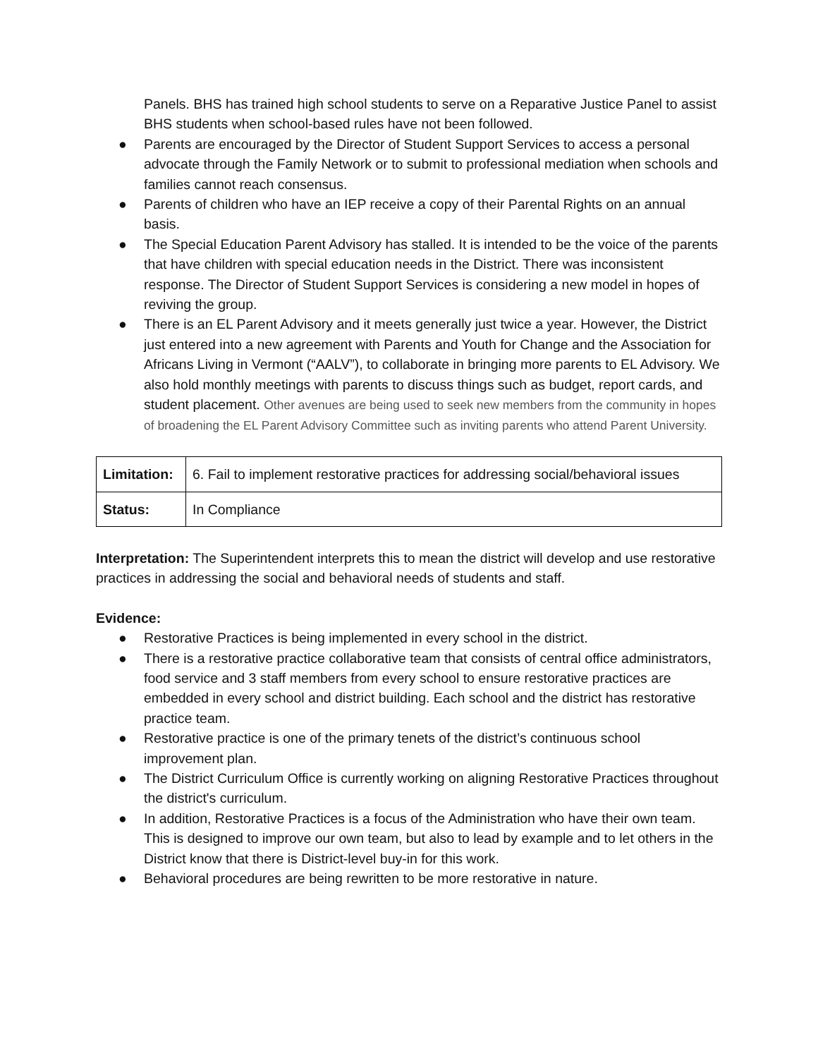Panels. BHS has trained high school students to serve on a Reparative Justice Panel to assist BHS students when school-based rules have not been followed.
● Parents are encouraged by the Director of Student Support Services to access a personal advocate through the Family Network or to submit to professional mediation when schools and families cannot reach consensus.
● Parents of children who have an IEP receive a copy of their Parental Rights on an annual basis.
● The Special Education Parent Advisory has stalled. It is intended to be the voice of the parents that have children with special education needs in the District. There was inconsistent response. The Director of Student Support Services is considering a new model in hopes of reviving the group.
● There is an EL Parent Advisory and it meets generally just twice a year. However, the District just entered into a new agreement with Parents and Youth for Change and the Association for Africans Living in Vermont (“AALV”), to collaborate in bringing more parents to EL Advisory. We also hold monthly meetings with parents to discuss things such as budget, report cards, and student placement. Other avenues are being used to seek new members from the community in hopes of broadening the EL Parent Advisory Committee such as inviting parents who attend Parent University.
| Limitation: | 6. Fail to implement restorative practices for addressing social/behavioral issues |
| Status: | In Compliance |
Interpretation: The Superintendent interprets this to mean the district will develop and use restorative practices in addressing the social and behavioral needs of students and staff.
Evidence:
● Restorative Practices is being implemented in every school in the district.
● There is a restorative practice collaborative team that consists of central office administrators, food service and 3 staff members from every school to ensure restorative practices are embedded in every school and district building. Each school and the district has restorative practice team.
● Restorative practice is one of the primary tenets of the district’s continuous school improvement plan.
● The District Curriculum Office is currently working on aligning Restorative Practices throughout the district's curriculum.
● In addition, Restorative Practices is a focus of the Administration who have their own team. This is designed to improve our own team, but also to lead by example and to let others in the District know that there is District-level buy-in for this work.
● Behavioral procedures are being rewritten to be more restorative in nature.